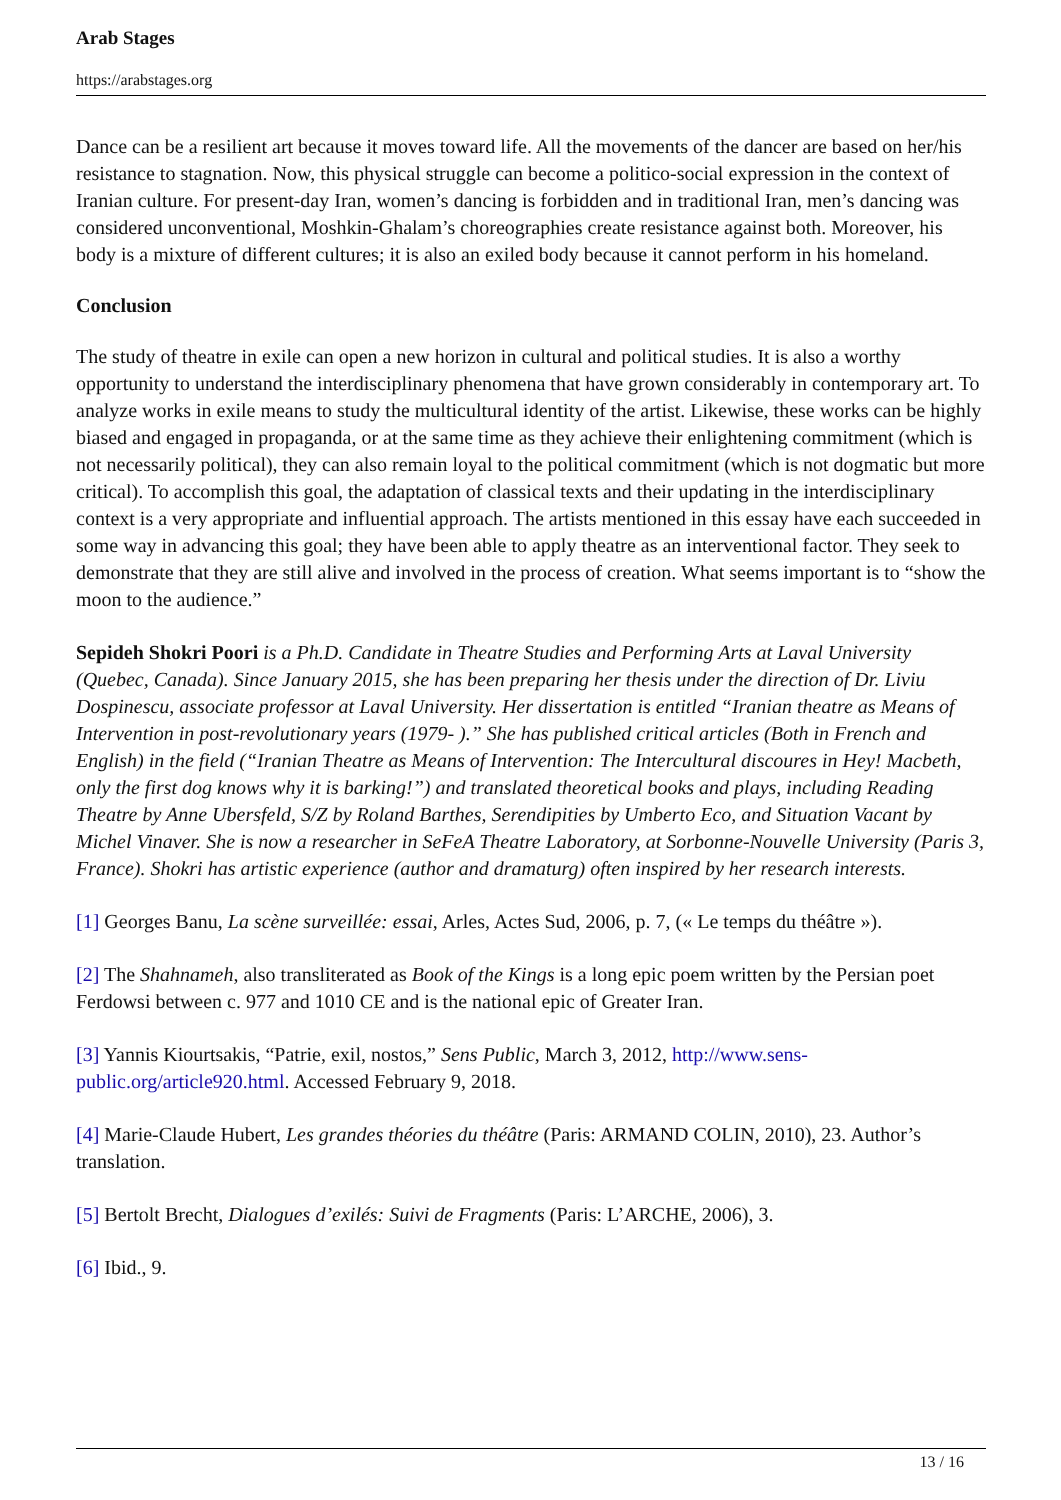Arab Stages
https://arabstages.org
Dance can be a resilient art because it moves toward life. All the movements of the dancer are based on her/his resistance to stagnation. Now, this physical struggle can become a politico-social expression in the context of Iranian culture. For present-day Iran, women’s dancing is forbidden and in traditional Iran, men’s dancing was considered unconventional, Moshkin-Ghalam’s choreographies create resistance against both. Moreover, his body is a mixture of different cultures; it is also an exiled body because it cannot perform in his homeland.
Conclusion
The study of theatre in exile can open a new horizon in cultural and political studies. It is also a worthy opportunity to understand the interdisciplinary phenomena that have grown considerably in contemporary art. To analyze works in exile means to study the multicultural identity of the artist. Likewise, these works can be highly biased and engaged in propaganda, or at the same time as they achieve their enlightening commitment (which is not necessarily political), they can also remain loyal to the political commitment (which is not dogmatic but more critical). To accomplish this goal, the adaptation of classical texts and their updating in the interdisciplinary context is a very appropriate and influential approach. The artists mentioned in this essay have each succeeded in some way in advancing this goal; they have been able to apply theatre as an interventional factor. They seek to demonstrate that they are still alive and involved in the process of creation. What seems important is to “show the moon to the audience.”
Sepideh Shokri Poori is a Ph.D. Candidate in Theatre Studies and Performing Arts at Laval University (Quebec, Canada). Since January 2015, she has been preparing her thesis under the direction of Dr. Liviu Dospinescu, associate professor at Laval University. Her dissertation is entitled “Iranian theatre as Means of Intervention in post-revolutionary years (1979- ).” She has published critical articles (Both in French and English) in the field (“Iranian Theatre as Means of Intervention: The Intercultural discoures in Hey! Macbeth, only the first dog knows why it is barking!”) and translated theoretical books and plays, including Reading Theatre by Anne Ubersfeld, S/Z by Roland Barthes, Serendipities by Umberto Eco, and Situation Vacant by Michel Vinaver. She is now a researcher in SeFeA Theatre Laboratory, at Sorbonne-Nouvelle University (Paris 3, France). Shokri has artistic experience (author and dramaturg) often inspired by her research interests.
[1] Georges Banu, La scène surveillée: essai, Arles, Actes Sud, 2006, p. 7, (« Le temps du théâtre »).
[2] The Shahnameh, also transliterated as Book of the Kings is a long epic poem written by the Persian poet Ferdowsi between c. 977 and 1010 CE and is the national epic of Greater Iran.
[3] Yannis Kiourtsakis, “Patrie, exil, nostos,” Sens Public, March 3, 2012, http://www.sens-public.org/article920.html. Accessed February 9, 2018.
[4] Marie-Claude Hubert, Les grandes théories du théâtre (Paris: ARMAND COLIN, 2010), 23. Author’s translation.
[5] Bertolt Brecht, Dialogues d’exilés: Suivi de Fragments (Paris: L’ARCHE, 2006), 3.
[6] Ibid., 9.
13 / 16